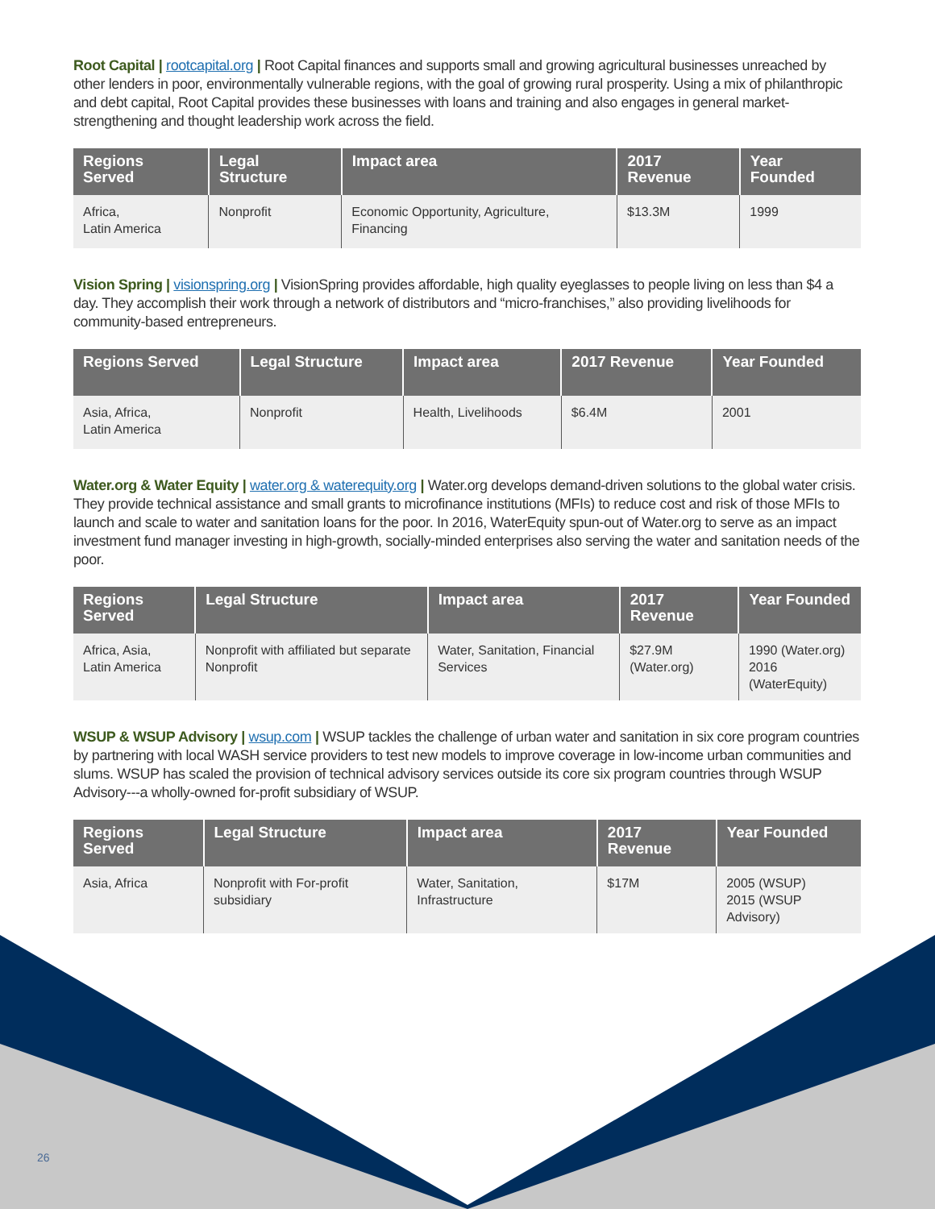Root Capital | rootcapital.org | Root Capital finances and supports small and growing agricultural businesses unreached by other lenders in poor, environmentally vulnerable regions, with the goal of growing rural prosperity. Using a mix of philanthropic and debt capital, Root Capital provides these businesses with loans and training and also engages in general market-strengthening and thought leadership work across the field.
| Regions Served | Legal Structure | Impact area | 2017 Revenue | Year Founded |
| --- | --- | --- | --- | --- |
| Africa, Latin America | Nonprofit | Economic Opportunity, Agriculture, Financing | $13.3M | 1999 |
Vision Spring | visionspring.org | VisionSpring provides affordable, high quality eyeglasses to people living on less than $4 a day. They accomplish their work through a network of distributors and “micro-franchises,” also providing livelihoods for community-based entrepreneurs.
| Regions Served | Legal Structure | Impact area | 2017 Revenue | Year Founded |
| --- | --- | --- | --- | --- |
| Asia, Africa, Latin America | Nonprofit | Health, Livelihoods | $6.4M | 2001 |
Water.org & Water Equity | water.org & waterequity.org | Water.org develops demand-driven solutions to the global water crisis. They provide technical assistance and small grants to microfinance institutions (MFIs) to reduce cost and risk of those MFIs to launch and scale to water and sanitation loans for the poor. In 2016, WaterEquity spun-out of Water.org to serve as an impact investment fund manager investing in high-growth, socially-minded enterprises also serving the water and sanitation needs of the poor.
| Regions Served | Legal Structure | Impact area | 2017 Revenue | Year Founded |
| --- | --- | --- | --- | --- |
| Africa, Asia, Latin America | Nonprofit with affiliated but separate Nonprofit | Water, Sanitation, Financial Services | $27.9M (Water.org) | 1990 (Water.org) 2016 (WaterEquity) |
WSUP & WSUP Advisory | wsup.com | WSUP tackles the challenge of urban water and sanitation in six core program countries by partnering with local WASH service providers to test new models to improve coverage in low-income urban communities and slums. WSUP has scaled the provision of technical advisory services outside its core six program countries through WSUP Advisory---a wholly-owned for-profit subsidiary of WSUP.
| Regions Served | Legal Structure | Impact area | 2017 Revenue | Year Founded |
| --- | --- | --- | --- | --- |
| Asia, Africa | Nonprofit with For-profit subsidiary | Water, Sanitation, Infrastructure | $17M | 2005 (WSUP) 2015 (WSUP Advisory) |
26